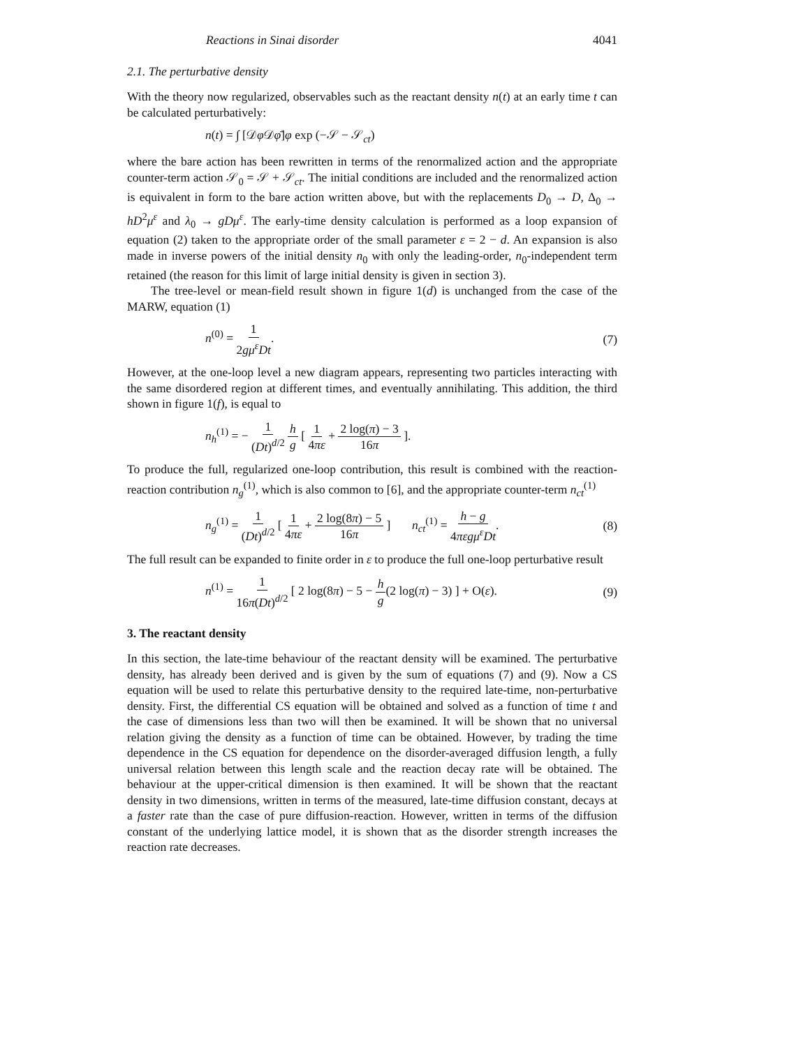Reactions in Sinai disorder 4041
2.1. The perturbative density
With the theory now regularized, observables such as the reactant density n(t) at an early time t can be calculated perturbatively:
n(t) = ∫ [𝒟φ 𝒟φ̄]φ exp (−𝒮 − 𝒮<sub>ct</sub>)
where the bare action has been rewritten in terms of the renormalized action and the appropriate counter-term action 𝒮<sub>0</sub> = 𝒮 + 𝒮<sub>ct</sub>. The initial conditions are included and the renormalized action is equivalent in form to the bare action written above, but with the replacements D<sub>0</sub> → D, Δ<sub>0</sub> → hD<sup>2</sup>μ<sup>ε</sup> and λ<sub>0</sub> → gDμ<sup>ε</sup>. The early-time density calculation is performed as a loop expansion of equation (2) taken to the appropriate order of the small parameter ε = 2 − d. An expansion is also made in inverse powers of the initial density n<sub>0</sub> with only the leading-order, n<sub>0</sub>-independent term retained (the reason for this limit of large initial density is given in section 3).
The tree-level or mean-field result shown in figure 1(d) is unchanged from the case of the MARW, equation (1)
n<sup>(0)</sup> = 1 2gμ<sup>ε</sup>Dt. (7)
However, at the one-loop level a new diagram appears, representing two particles interacting with the same disordered region at different times, and eventually annihilating. This addition, the third shown in figure 1(f), is equal to
n<sub>h</sub><sup>(1)</sup> = − 1 (Dt)<sup>d/2</sup> h g [ 1 4πε + 2 log(π) − 3 16π ].
To produce the full, regularized one-loop contribution, this result is combined with the reaction-reaction contribution n<sub>g</sub><sup>(1)</sup>, which is also common to [6], and the appropriate counter-term n<sub>ct</sub><sup>(1)</sup>
n<sub>g</sub><sup>(1)</sup> = 1 (Dt)<sup>d/2</sup> [ 1 4πε + 2 log(8π) − 5 16π ] n<sub>ct</sub><sup>(1)</sup> = h − g 4πεgμ<sup>ε</sup>Dt. (8)
The full result can be expanded to finite order in ε to produce the full one-loop perturbative result
n<sup>(1)</sup> = 1 16π(Dt)<sup>d/2</sup> [ 2 log(8π) − 5 − h g(2 log(π) − 3) ] + O(ε). (9)
3. The reactant density
In this section, the late-time behaviour of the reactant density will be examined. The perturbative density, has already been derived and is given by the sum of equations (7) and (9). Now a CS equation will be used to relate this perturbative density to the required late-time, non-perturbative density. First, the differential CS equation will be obtained and solved as a function of time t and the case of dimensions less than two will then be examined. It will be shown that no universal relation giving the density as a function of time can be obtained. However, by trading the time dependence in the CS equation for dependence on the disorder-averaged diffusion length, a fully universal relation between this length scale and the reaction decay rate will be obtained. The behaviour at the upper-critical dimension is then examined. It will be shown that the reactant density in two dimensions, written in terms of the measured, late-time diffusion constant, decays at a faster rate than the case of pure diffusion-reaction. However, written in terms of the diffusion constant of the underlying lattice model, it is shown that as the disorder strength increases the reaction rate decreases.